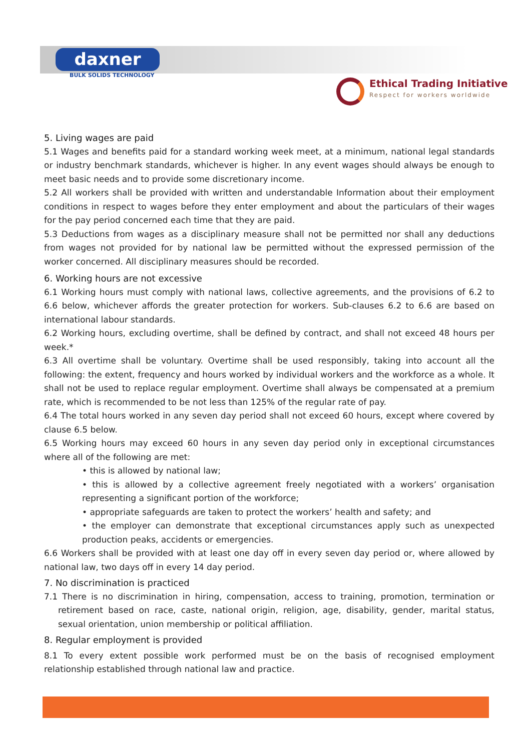daxner
BULK SOLIDS TECHNOLOGY
Ethical Trading Initiative Respect for workers worldwide
5. Living wages are paid
5.1 Wages and benefits paid for a standard working week meet, at a minimum, national legal standards or industry benchmark standards, whichever is higher. In any event wages should always be enough to meet basic needs and to provide some discretionary income.
5.2 All workers shall be provided with written and understandable Information about their employment conditions in respect to wages before they enter employment and about the particulars of their wages for the pay period concerned each time that they are paid.
5.3 Deductions from wages as a disciplinary measure shall not be permitted nor shall any deductions from wages not provided for by national law be permitted without the expressed permission of the worker concerned. All disciplinary measures should be recorded.
6. Working hours are not excessive
6.1 Working hours must comply with national laws, collective agreements, and the provisions of 6.2 to 6.6 below, whichever affords the greater protection for workers. Sub-clauses 6.2 to 6.6 are based on international labour standards.
6.2 Working hours, excluding overtime, shall be defined by contract, and shall not exceed 48 hours per week.*
6.3 All overtime shall be voluntary. Overtime shall be used responsibly, taking into account all the following: the extent, frequency and hours worked by individual workers and the workforce as a whole. It shall not be used to replace regular employment. Overtime shall always be compensated at a premium rate, which is recommended to be not less than 125% of the regular rate of pay.
6.4 The total hours worked in any seven day period shall not exceed 60 hours, except where covered by clause 6.5 below.
6.5 Working hours may exceed 60 hours in any seven day period only in exceptional circumstances where all of the following are met:
• this is allowed by national law;
• this is allowed by a collective agreement freely negotiated with a workers’ organisation representing a significant portion of the workforce;
• appropriate safeguards are taken to protect the workers’ health and safety; and
• the employer can demonstrate that exceptional circumstances apply such as unexpected production peaks, accidents or emergencies.
6.6 Workers shall be provided with at least one day off in every seven day period or, where allowed by national law, two days off in every 14 day period.
7. No discrimination is practiced
7.1 There is no discrimination in hiring, compensation, access to training, promotion, termination or retirement based on race, caste, national origin, religion, age, disability, gender, marital status, sexual orientation, union membership or political affiliation.
8. Regular employment is provided
8.1 To every extent possible work performed must be on the basis of recognised employment relationship established through national law and practice.